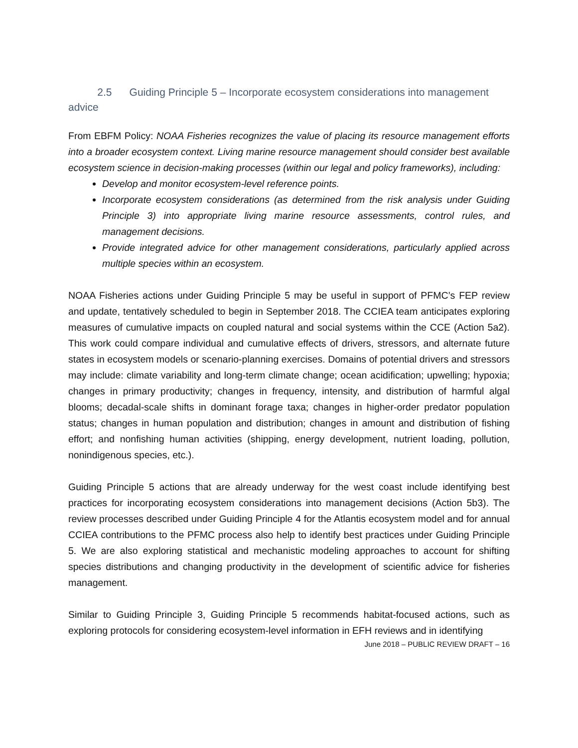2.5 Guiding Principle 5 – Incorporate ecosystem considerations into management advice
From EBFM Policy: NOAA Fisheries recognizes the value of placing its resource management efforts into a broader ecosystem context. Living marine resource management should consider best available ecosystem science in decision-making processes (within our legal and policy frameworks), including:
Develop and monitor ecosystem-level reference points.
Incorporate ecosystem considerations (as determined from the risk analysis under Guiding Principle 3) into appropriate living marine resource assessments, control rules, and management decisions.
Provide integrated advice for other management considerations, particularly applied across multiple species within an ecosystem.
NOAA Fisheries actions under Guiding Principle 5 may be useful in support of PFMC’s FEP review and update, tentatively scheduled to begin in September 2018. The CCIEA team anticipates exploring measures of cumulative impacts on coupled natural and social systems within the CCE (Action 5a2). This work could compare individual and cumulative effects of drivers, stressors, and alternate future states in ecosystem models or scenario-planning exercises. Domains of potential drivers and stressors may include: climate variability and long-term climate change; ocean acidification; upwelling; hypoxia; changes in primary productivity; changes in frequency, intensity, and distribution of harmful algal blooms; decadal-scale shifts in dominant forage taxa; changes in higher-order predator population status; changes in human population and distribution; changes in amount and distribution of fishing effort; and nonfishing human activities (shipping, energy development, nutrient loading, pollution, nonindigenous species, etc.).
Guiding Principle 5 actions that are already underway for the west coast include identifying best practices for incorporating ecosystem considerations into management decisions (Action 5b3). The review processes described under Guiding Principle 4 for the Atlantis ecosystem model and for annual CCIEA contributions to the PFMC process also help to identify best practices under Guiding Principle 5. We are also exploring statistical and mechanistic modeling approaches to account for shifting species distributions and changing productivity in the development of scientific advice for fisheries management.
Similar to Guiding Principle 3, Guiding Principle 5 recommends habitat-focused actions, such as exploring protocols for considering ecosystem-level information in EFH reviews and in identifying
June 2018 – PUBLIC REVIEW DRAFT – 16